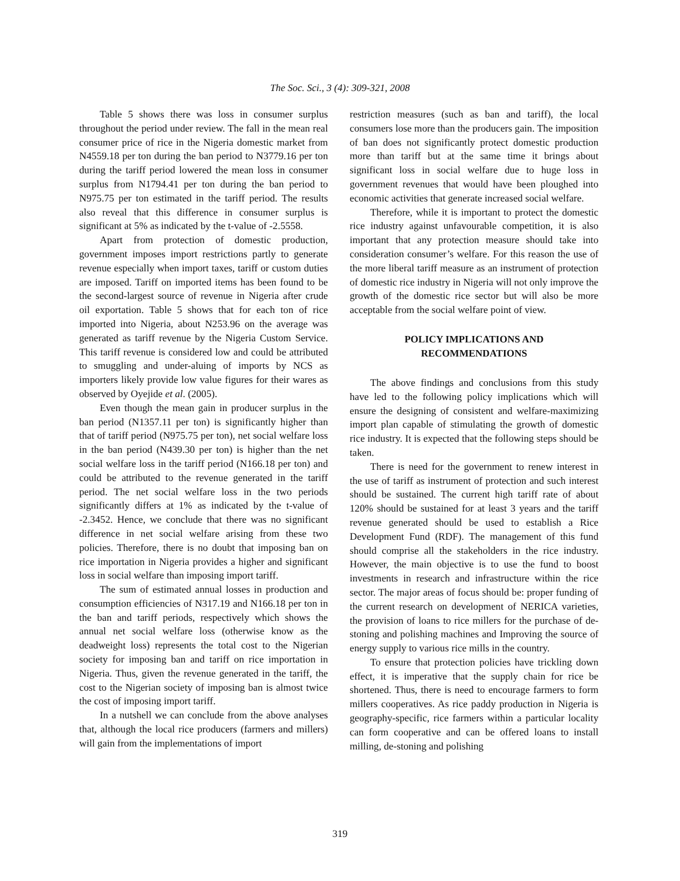The Soc. Sci., 3 (4): 309-321, 2008
Table 5 shows there was loss in consumer surplus throughout the period under review. The fall in the mean real consumer price of rice in the Nigeria domestic market from N4559.18 per ton during the ban period to N3779.16 per ton during the tariff period lowered the mean loss in consumer surplus from N1794.41 per ton during the ban period to N975.75 per ton estimated in the tariff period. The results also reveal that this difference in consumer surplus is significant at 5% as indicated by the t-value of -2.5558.
Apart from protection of domestic production, government imposes import restrictions partly to generate revenue especially when import taxes, tariff or custom duties are imposed. Tariff on imported items has been found to be the second-largest source of revenue in Nigeria after crude oil exportation. Table 5 shows that for each ton of rice imported into Nigeria, about N253.96 on the average was generated as tariff revenue by the Nigeria Custom Service. This tariff revenue is considered low and could be attributed to smuggling and under-aluing of imports by NCS as importers likely provide low value figures for their wares as observed by Oyejide et al. (2005).
Even though the mean gain in producer surplus in the ban period (N1357.11 per ton) is significantly higher than that of tariff period (N975.75 per ton), net social welfare loss in the ban period (N439.30 per ton) is higher than the net social welfare loss in the tariff period (N166.18 per ton) and could be attributed to the revenue generated in the tariff period. The net social welfare loss in the two periods significantly differs at 1% as indicated by the t-value of -2.3452. Hence, we conclude that there was no significant difference in net social welfare arising from these two policies. Therefore, there is no doubt that imposing ban on rice importation in Nigeria provides a higher and significant loss in social welfare than imposing import tariff.
The sum of estimated annual losses in production and consumption efficiencies of N317.19 and N166.18 per ton in the ban and tariff periods, respectively which shows the annual net social welfare loss (otherwise know as the deadweight loss) represents the total cost to the Nigerian society for imposing ban and tariff on rice importation in Nigeria. Thus, given the revenue generated in the tariff, the cost to the Nigerian society of imposing ban is almost twice the cost of imposing import tariff.
In a nutshell we can conclude from the above analyses that, although the local rice producers (farmers and millers) will gain from the implementations of import
restriction measures (such as ban and tariff), the local consumers lose more than the producers gain. The imposition of ban does not significantly protect domestic production more than tariff but at the same time it brings about significant loss in social welfare due to huge loss in government revenues that would have been ploughed into economic activities that generate increased social welfare.
Therefore, while it is important to protect the domestic rice industry against unfavourable competition, it is also important that any protection measure should take into consideration consumer’s welfare. For this reason the use of the more liberal tariff measure as an instrument of protection of domestic rice industry in Nigeria will not only improve the growth of the domestic rice sector but will also be more acceptable from the social welfare point of view.
POLICY IMPLICATIONS AND
RECOMMENDATIONS
The above findings and conclusions from this study have led to the following policy implications which will ensure the designing of consistent and welfare-maximizing import plan capable of stimulating the growth of domestic rice industry. It is expected that the following steps should be taken.
There is need for the government to renew interest in the use of tariff as instrument of protection and such interest should be sustained. The current high tariff rate of about 120% should be sustained for at least 3 years and the tariff revenue generated should be used to establish a Rice Development Fund (RDF). The management of this fund should comprise all the stakeholders in the rice industry. However, the main objective is to use the fund to boost investments in research and infrastructure within the rice sector. The major areas of focus should be: proper funding of the current research on development of NERICA varieties, the provision of loans to rice millers for the purchase of de-stoning and polishing machines and Improving the source of energy supply to various rice mills in the country.
To ensure that protection policies have trickling down effect, it is imperative that the supply chain for rice be shortened. Thus, there is need to encourage farmers to form millers cooperatives. As rice paddy production in Nigeria is geography-specific, rice farmers within a particular locality can form cooperative and can be offered loans to install milling, de-stoning and polishing
319